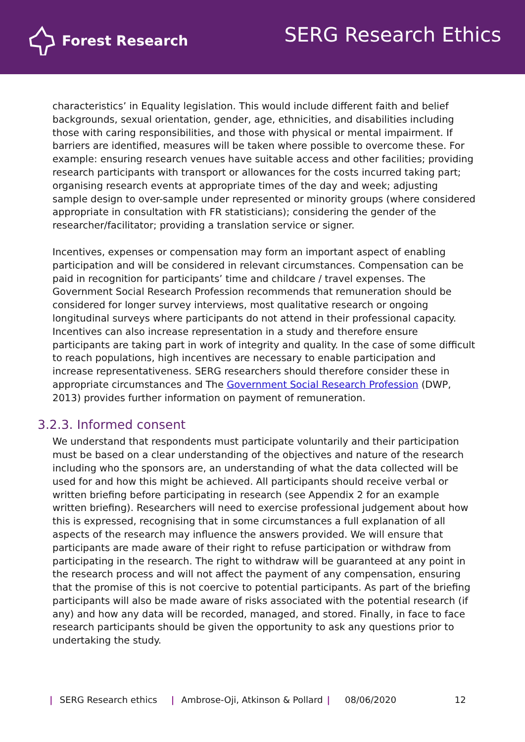Forest Research
SERG Research Ethics
characteristics’ in Equality legislation. This would include different faith and belief backgrounds, sexual orientation, gender, age, ethnicities, and disabilities including those with caring responsibilities, and those with physical or mental impairment. If barriers are identified, measures will be taken where possible to overcome these. For example: ensuring research venues have suitable access and other facilities; providing research participants with transport or allowances for the costs incurred taking part; organising research events at appropriate times of the day and week; adjusting sample design to over-sample under represented or minority groups (where considered appropriate in consultation with FR statisticians); considering the gender of the researcher/facilitator; providing a translation service or signer.
Incentives, expenses or compensation may form an important aspect of enabling participation and will be considered in relevant circumstances. Compensation can be paid in recognition for participants’ time and childcare / travel expenses. The Government Social Research Profession recommends that remuneration should be considered for longer survey interviews, most qualitative research or ongoing longitudinal surveys where participants do not attend in their professional capacity. Incentives can also increase representation in a study and therefore ensure participants are taking part in work of integrity and quality. In the case of some difficult to reach populations, high incentives are necessary to enable participation and increase representativeness. SERG researchers should therefore consider these in appropriate circumstances and The Government Social Research Profession (DWP, 2013) provides further information on payment of remuneration.
3.2.3. Informed consent
We understand that respondents must participate voluntarily and their participation must be based on a clear understanding of the objectives and nature of the research including who the sponsors are, an understanding of what the data collected will be used for and how this might be achieved. All participants should receive verbal or written briefing before participating in research (see Appendix 2 for an example written briefing). Researchers will need to exercise professional judgement about how this is expressed, recognising that in some circumstances a full explanation of all aspects of the research may influence the answers provided. We will ensure that participants are made aware of their right to refuse participation or withdraw from participating in the research. The right to withdraw will be guaranteed at any point in the research process and will not affect the payment of any compensation, ensuring that the promise of this is not coercive to potential participants. As part of the briefing participants will also be made aware of risks associated with the potential research (if any) and how any data will be recorded, managed, and stored. Finally, in face to face research participants should be given the opportunity to ask any questions prior to undertaking the study.
| SERG Research ethics | Ambrose-Oji, Atkinson & Pollard | 08/06/2020 12